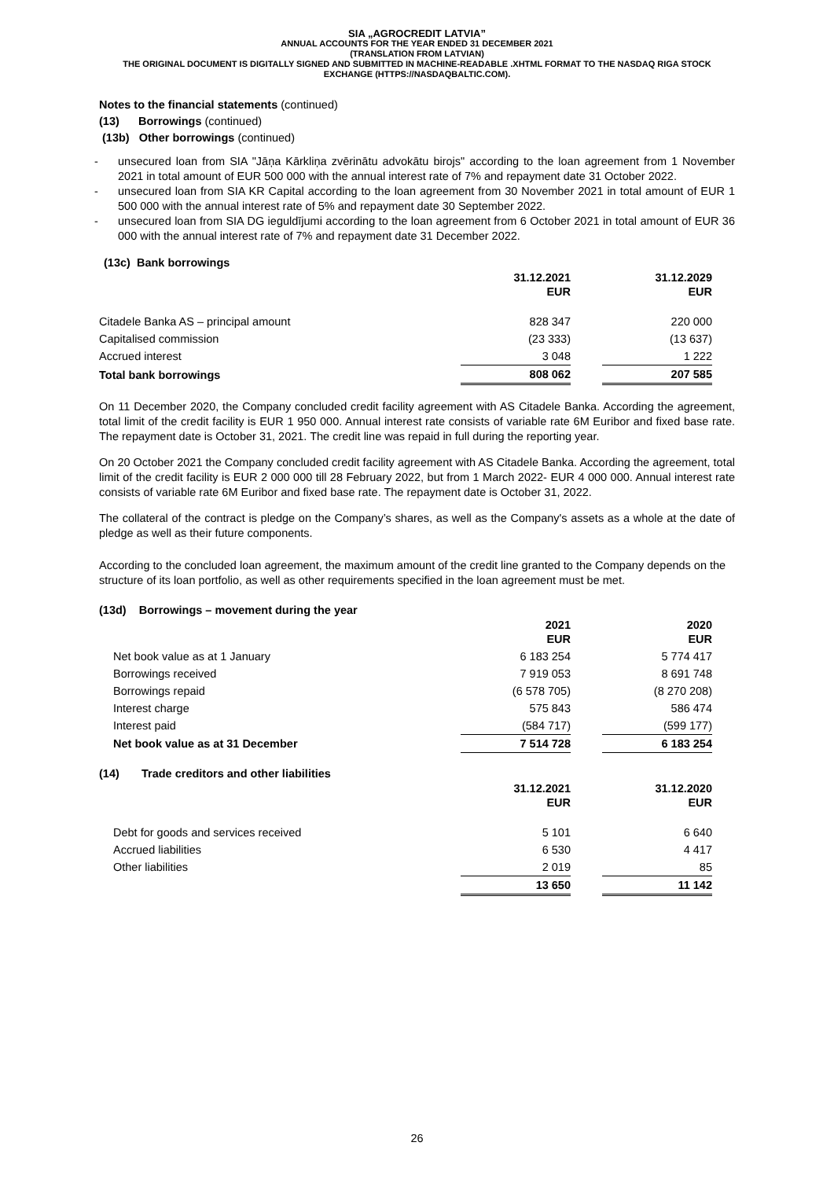SIA „AGROCREDIT LATVIA”
ANNUAL ACCOUNTS FOR THE YEAR ENDED 31 DECEMBER 2021
(TRANSLATION FROM LATVIAN)
THE ORIGINAL DOCUMENT IS DIGITALLY SIGNED AND SUBMITTED IN MACHINE-READABLE .XHTML FORMAT TO THE NASDAQ RIGA STOCK EXCHANGE (HTTPS://NASDAQBALTIC.COM).
Notes to the financial statements (continued)
(13) Borrowings (continued)
(13b) Other borrowings (continued)
- unsecured loan from SIA "Jāņa Kārkliņa zvērinātu advokātu birojs" according to the loan agreement from 1 November 2021 in total amount of EUR 500 000 with the annual interest rate of 7% and repayment date 31 October 2022.
- unsecured loan from SIA KR Capital according to the loan agreement from 30 November 2021 in total amount of EUR 1 500 000 with the annual interest rate of 5% and repayment date 30 September 2022.
- unsecured loan from SIA DG ieguldījumi according to the loan agreement from 6 October 2021 in total amount of EUR 36 000 with the annual interest rate of 7% and repayment date 31 December 2022.
(13c) Bank borrowings
| | 31.12.2021 EUR | | 31.12.2029 EUR |
| Citadele Banka AS – principal amount | 828 347 | | 220 000 |
| Capitalised commission | (23 333) | | (13 637) |
| Accrued interest | 3 048 | | 1 222 |
| Total bank borrowings | 808 062 | | 207 585 |
On 11 December 2020, the Company concluded credit facility agreement with AS Citadele Banka. According the agreement, total limit of the credit facility is EUR 1 950 000. Annual interest rate consists of variable rate 6M Euribor and fixed base rate. The repayment date is October 31, 2021. The credit line was repaid in full during the reporting year.
On 20 October 2021 the Company concluded credit facility agreement with AS Citadele Banka. According the agreement, total limit of the credit facility is EUR 2 000 000 till 28 February 2022, but from 1 March 2022- EUR 4 000 000. Annual interest rate consists of variable rate 6M Euribor and fixed base rate. The repayment date is October 31, 2022.
The collateral of the contract is pledge on the Company’s shares, as well as the Company's assets as a whole at the date of pledge as well as their future components.
According to the concluded loan agreement, the maximum amount of the credit line granted to the Company depends on the structure of its loan portfolio, as well as other requirements specified in the loan agreement must be met.
(13d) Borrowings – movement during the year
| | 2021 EUR | | 2020 EUR |
| Net book value as at 1 January | 6 183 254 | | 5 774 417 |
| Borrowings received | 7 919 053 | | 8 691 748 |
| Borrowings repaid | (6 578 705) | | (8 270 208) |
| Interest charge | 575 843 | | 586 474 |
| Interest paid | (584 717) | | (599 177) |
| Net book value as at 31 December | 7 514 728 | | 6 183 254 |
(14) Trade creditors and other liabilities
| | 31.12.2021 EUR | | 31.12.2020 EUR |
| Debt for goods and services received | 5 101 | | 6 640 |
| Accrued liabilities | 6 530 | | 4 417 |
| Other liabilities | 2 019 | | 85 |
| | 13 650 | | 11 142 |
26